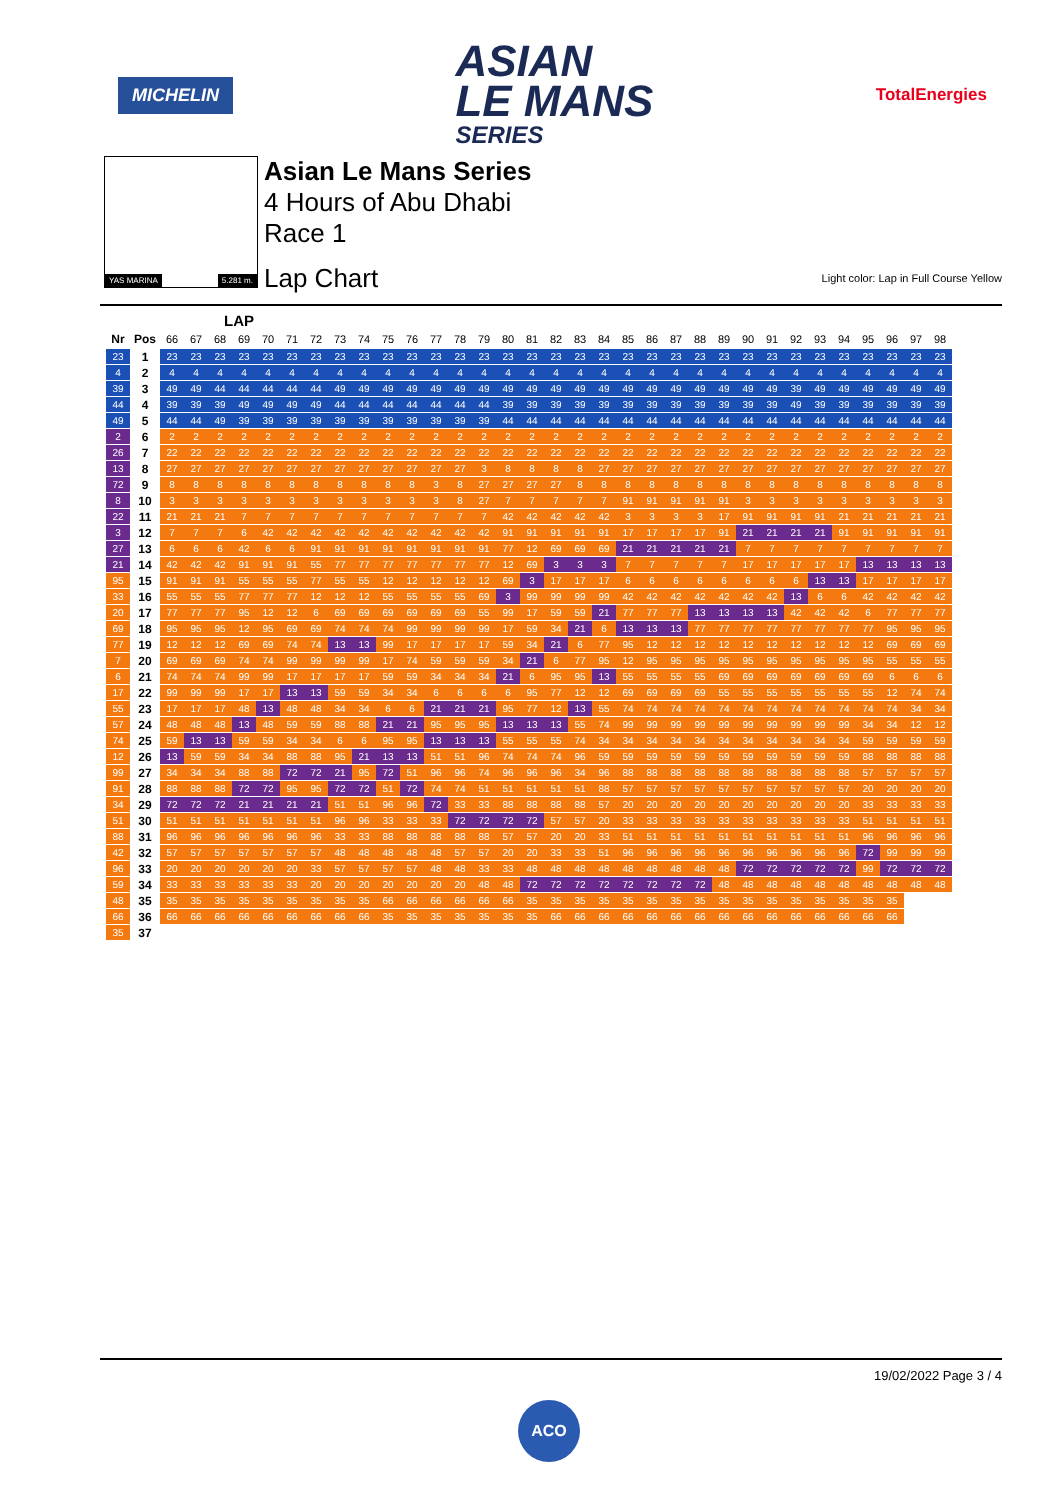MICHELIN
ASIAN
LE MANS
SERIES
TotalEnergies
YAS MARINA 5.281 m.
Asian Le Mans Series
4 Hours of Abu Dhabi
Race 1
Lap Chart Light color: Lap in Full Course Yellow
LAP
| Nr | Pos | 66 | 67 | 68 | 69 | 70 | 71 | 72 | 73 | 74 | 75 | 76 | 77 | 78 | 79 | 80 | 81 | 82 | 83 | 84 | 85 | 86 | 87 | 88 | 89 | 90 | 91 | 92 | 93 | 94 | 95 | 96 | 97 | 98 |
| --- | --- | --- | --- | --- | --- | --- | --- | --- | --- | --- | --- | --- | --- | --- | --- | --- | --- | --- | --- | --- | --- | --- | --- | --- | --- | --- | --- | --- | --- | --- | --- | --- | --- | --- |
| 23 | 1 | 23 | 23 | 23 | 23 | 23 | 23 | 23 | 23 | 23 | 23 | 23 | 23 | 23 | 23 | 23 | 23 | 23 | 23 | 23 | 23 | 23 | 23 | 23 | 23 | 23 | 23 | 23 | 23 | 23 | 23 | 23 | 23 | 23 |
| 4 | 2 | 4 | 4 | 4 | 4 | 4 | 4 | 4 | 4 | 4 | 4 | 4 | 4 | 4 | 4 | 4 | 4 | 4 | 4 | 4 | 4 | 4 | 4 | 4 | 4 | 4 | 4 | 4 | 4 | 4 | 4 | 4 | 4 | 4 |
| 39 | 3 | 49 | 49 | 44 | 44 | 44 | 44 | 44 | 49 | 49 | 49 | 49 | 49 | 49 | 49 | 49 | 49 | 49 | 49 | 49 | 49 | 49 | 49 | 49 | 49 | 49 | 49 | 39 | 49 | 49 | 49 | 49 | 49 | 49 |
| 44 | 4 | 39 | 39 | 39 | 49 | 49 | 49 | 49 | 44 | 44 | 44 | 44 | 44 | 44 | 44 | 39 | 39 | 39 | 39 | 39 | 39 | 39 | 39 | 39 | 39 | 39 | 39 | 49 | 39 | 39 | 39 | 39 | 39 | 39 |
| 49 | 5 | 44 | 44 | 49 | 39 | 39 | 39 | 39 | 39 | 39 | 39 | 39 | 39 | 39 | 39 | 44 | 44 | 44 | 44 | 44 | 44 | 44 | 44 | 44 | 44 | 44 | 44 | 44 | 44 | 44 | 44 | 44 | 44 | 44 |
| 2 | 6 | 2 | 2 | 2 | 2 | 2 | 2 | 2 | 2 | 2 | 2 | 2 | 2 | 2 | 2 | 2 | 2 | 2 | 2 | 2 | 2 | 2 | 2 | 2 | 2 | 2 | 2 | 2 | 2 | 2 | 2 | 2 | 2 | 2 |
| 26 | 7 | 22 | 22 | 22 | 22 | 22 | 22 | 22 | 22 | 22 | 22 | 22 | 22 | 22 | 22 | 22 | 22 | 22 | 22 | 22 | 22 | 22 | 22 | 22 | 22 | 22 | 22 | 22 | 22 | 22 | 22 | 22 | 22 | 22 |
| 13 | 8 | 27 | 27 | 27 | 27 | 27 | 27 | 27 | 27 | 27 | 27 | 27 | 27 | 27 | 3 | 8 | 8 | 8 | 8 | 27 | 27 | 27 | 27 | 27 | 27 | 27 | 27 | 27 | 27 | 27 | 27 | 27 | 27 | 27 |
| 72 | 9 | 8 | 8 | 8 | 8 | 8 | 8 | 8 | 8 | 8 | 8 | 8 | 3 | 8 | 27 | 27 | 27 | 27 | 8 | 8 | 8 | 8 | 8 | 8 | 8 | 8 | 8 | 8 | 8 | 8 | 8 | 8 | 8 | 8 |
| 8 | 10 | 3 | 3 | 3 | 3 | 3 | 3 | 3 | 3 | 3 | 3 | 3 | 3 | 8 | 27 | 7 | 7 | 7 | 7 | 7 | 91 | 91 | 91 | 91 | 91 | 3 | 3 | 3 | 3 | 3 | 3 | 3 | 3 | 3 |
| 22 | 11 | 21 | 21 | 21 | 7 | 7 | 7 | 7 | 7 | 7 | 7 | 7 | 7 | 7 | 7 | 42 | 42 | 42 | 42 | 42 | 3 | 3 | 3 | 3 | 17 | 91 | 91 | 91 | 91 | 21 | 21 | 21 | 21 | 21 |
| 3 | 12 | 7 | 7 | 7 | 6 | 42 | 42 | 42 | 42 | 42 | 42 | 42 | 42 | 42 | 42 | 91 | 91 | 91 | 91 | 91 | 17 | 17 | 17 | 17 | 91 | 21 | 21 | 21 | 21 | 91 | 91 | 91 | 91 | 91 |
| 27 | 13 | 6 | 6 | 6 | 42 | 6 | 6 | 91 | 91 | 91 | 91 | 91 | 91 | 91 | 91 | 77 | 12 | 69 | 69 | 69 | 21 | 21 | 21 | 21 | 21 | 7 | 7 | 7 | 7 | 7 | 7 | 7 | 7 | 7 |
| 21 | 14 | 42 | 42 | 42 | 91 | 91 | 91 | 55 | 77 | 77 | 77 | 77 | 77 | 77 | 77 | 12 | 69 | 3 | 3 | 3 | 7 | 7 | 7 | 7 | 7 | 17 | 17 | 17 | 17 | 17 | 13 | 13 | 13 | 13 |
| 95 | 15 | 91 | 91 | 91 | 55 | 55 | 55 | 77 | 55 | 55 | 12 | 12 | 12 | 12 | 12 | 69 | 3 | 17 | 17 | 17 | 6 | 6 | 6 | 6 | 6 | 6 | 6 | 6 | 13 | 13 | 17 | 17 | 17 | 17 |
| 33 | 16 | 55 | 55 | 55 | 77 | 77 | 77 | 12 | 12 | 12 | 55 | 55 | 55 | 55 | 69 | 3 | 99 | 99 | 99 | 99 | 42 | 42 | 42 | 42 | 42 | 42 | 42 | 13 | 6 | 6 | 42 | 42 | 42 | 42 |
| 20 | 17 | 77 | 77 | 77 | 95 | 12 | 12 | 6 | 69 | 69 | 69 | 69 | 69 | 69 | 55 | 99 | 17 | 59 | 59 | 21 | 77 | 77 | 77 | 13 | 13 | 13 | 13 | 42 | 42 | 42 | 6 | 77 | 77 | 77 |
| 69 | 18 | 95 | 95 | 95 | 12 | 95 | 69 | 69 | 74 | 74 | 74 | 99 | 99 | 99 | 99 | 17 | 59 | 34 | 21 | 6 | 13 | 13 | 13 | 77 | 77 | 77 | 77 | 77 | 77 | 77 | 77 | 95 | 95 | 95 |
| 77 | 19 | 12 | 12 | 12 | 69 | 69 | 74 | 74 | 13 | 13 | 99 | 17 | 17 | 17 | 17 | 59 | 34 | 21 | 6 | 77 | 95 | 12 | 12 | 12 | 12 | 12 | 12 | 12 | 12 | 12 | 12 | 69 | 69 | 69 |
| 7 | 20 | 69 | 69 | 69 | 74 | 74 | 99 | 99 | 99 | 99 | 17 | 74 | 59 | 59 | 59 | 34 | 21 | 6 | 77 | 95 | 12 | 95 | 95 | 95 | 95 | 95 | 95 | 95 | 95 | 95 | 95 | 55 | 55 | 55 |
| 6 | 21 | 74 | 74 | 74 | 99 | 99 | 17 | 17 | 17 | 17 | 59 | 59 | 34 | 34 | 34 | 21 | 6 | 95 | 95 | 13 | 55 | 55 | 55 | 55 | 69 | 69 | 69 | 69 | 69 | 69 | 69 | 6 | 6 | 6 |
| 17 | 22 | 99 | 99 | 99 | 17 | 17 | 13 | 13 | 59 | 59 | 34 | 34 | 6 | 6 | 6 | 6 | 95 | 77 | 12 | 12 | 69 | 69 | 69 | 69 | 55 | 55 | 55 | 55 | 55 | 55 | 55 | 12 | 74 | 74 |
| 55 | 23 | 17 | 17 | 17 | 48 | 13 | 48 | 48 | 34 | 34 | 6 | 6 | 21 | 21 | 21 | 95 | 77 | 12 | 13 | 55 | 74 | 74 | 74 | 74 | 74 | 74 | 74 | 74 | 74 | 74 | 74 | 74 | 34 | 34 |
| 57 | 24 | 48 | 48 | 48 | 13 | 48 | 59 | 59 | 88 | 88 | 21 | 21 | 95 | 95 | 95 | 13 | 13 | 13 | 55 | 74 | 99 | 99 | 99 | 99 | 99 | 99 | 99 | 99 | 99 | 99 | 34 | 34 | 12 | 12 |
| 74 | 25 | 59 | 13 | 13 | 59 | 59 | 34 | 34 | 6 | 6 | 95 | 95 | 13 | 13 | 13 | 55 | 55 | 55 | 74 | 34 | 34 | 34 | 34 | 34 | 34 | 34 | 34 | 34 | 34 | 34 | 59 | 59 | 59 | 59 |
| 12 | 26 | 13 | 59 | 59 | 34 | 34 | 88 | 88 | 95 | 21 | 13 | 13 | 51 | 51 | 96 | 74 | 74 | 74 | 96 | 59 | 59 | 59 | 59 | 59 | 59 | 59 | 59 | 59 | 59 | 59 | 88 | 88 | 88 | 88 |
| 99 | 27 | 34 | 34 | 34 | 88 | 88 | 72 | 72 | 21 | 95 | 72 | 51 | 96 | 96 | 74 | 96 | 96 | 96 | 34 | 96 | 88 | 88 | 88 | 88 | 88 | 88 | 88 | 88 | 88 | 88 | 57 | 57 | 57 | 57 |
| 91 | 28 | 88 | 88 | 88 | 72 | 72 | 95 | 95 | 72 | 72 | 51 | 72 | 74 | 74 | 51 | 51 | 51 | 51 | 51 | 88 | 57 | 57 | 57 | 57 | 57 | 57 | 57 | 57 | 57 | 57 | 20 | 20 | 20 | 20 |
| 34 | 29 | 72 | 72 | 72 | 21 | 21 | 21 | 21 | 51 | 51 | 96 | 96 | 72 | 33 | 33 | 88 | 88 | 88 | 88 | 57 | 20 | 20 | 20 | 20 | 20 | 20 | 20 | 20 | 20 | 20 | 33 | 33 | 33 | 33 |
| 51 | 30 | 51 | 51 | 51 | 51 | 51 | 51 | 51 | 96 | 96 | 33 | 33 | 33 | 72 | 72 | 72 | 72 | 57 | 57 | 20 | 33 | 33 | 33 | 33 | 33 | 33 | 33 | 33 | 33 | 33 | 51 | 51 | 51 | 51 |
| 88 | 31 | 96 | 96 | 96 | 96 | 96 | 96 | 96 | 33 | 33 | 88 | 88 | 88 | 88 | 88 | 57 | 57 | 20 | 20 | 33 | 51 | 51 | 51 | 51 | 51 | 51 | 51 | 51 | 51 | 51 | 96 | 96 | 96 | 96 |
| 42 | 32 | 57 | 57 | 57 | 57 | 57 | 57 | 57 | 48 | 48 | 48 | 48 | 48 | 57 | 57 | 20 | 20 | 33 | 33 | 51 | 96 | 96 | 96 | 96 | 96 | 96 | 96 | 96 | 96 | 96 | 72 | 99 | 99 | 99 |
| 96 | 33 | 20 | 20 | 20 | 20 | 20 | 20 | 33 | 57 | 57 | 57 | 57 | 48 | 48 | 33 | 33 | 48 | 48 | 48 | 48 | 48 | 48 | 48 | 48 | 48 | 72 | 72 | 72 | 72 | 72 | 99 | 72 | 72 | 72 |
| 59 | 34 | 33 | 33 | 33 | 33 | 33 | 33 | 20 | 20 | 20 | 20 | 20 | 20 | 20 | 48 | 48 | 72 | 72 | 72 | 72 | 72 | 72 | 72 | 72 | 48 | 48 | 48 | 48 | 48 | 48 | 48 | 48 | 48 | 48 |
| 48 | 35 | 35 | 35 | 35 | 35 | 35 | 35 | 35 | 35 | 35 | 66 | 66 | 66 | 66 | 66 | 66 | 35 | 35 | 35 | 35 | 35 | 35 | 35 | 35 | 35 | 35 | 35 | 35 | 35 | 35 | 35 | 35 | | |
| 66 | 36 | 66 | 66 | 66 | 66 | 66 | 66 | 66 | 66 | 66 | 35 | 35 | 35 | 35 | 35 | 35 | 35 | 66 | 66 | 66 | 66 | 66 | 66 | 66 | 66 | 66 | 66 | 66 | 66 | 66 | 66 | 66 | | |
| 35 | 37 | | | | | | | | | | | | | | | | | | | | | | | | | | | | | | | | | |
19/02/2022 Page 3 / 4
ACO